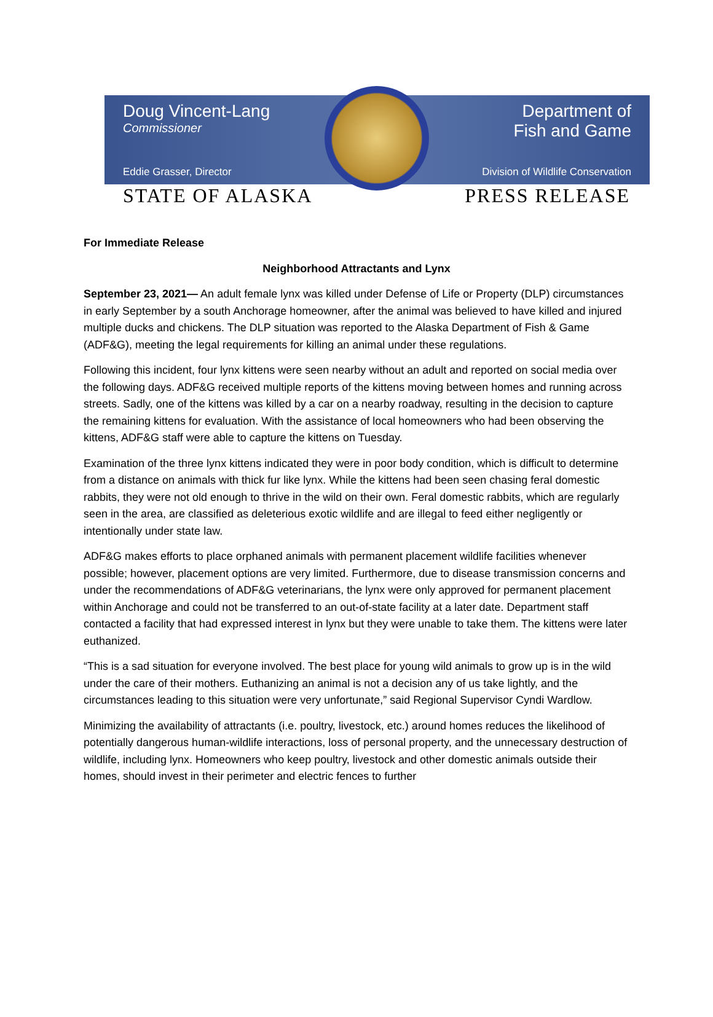Doug Vincent-Lang
Commissioner
Eddie Grasser, Director
Department of
Fish and Game
Division of Wildlife Conservation
STATE OF ALASKA PRESS RELEASE
For Immediate Release
Neighborhood Attractants and Lynx
September 23, 2021— An adult female lynx was killed under Defense of Life or Property (DLP) circumstances in early September by a south Anchorage homeowner, after the animal was believed to have killed and injured multiple ducks and chickens. The DLP situation was reported to the Alaska Department of Fish & Game (ADF&G), meeting the legal requirements for killing an animal under these regulations.
Following this incident, four lynx kittens were seen nearby without an adult and reported on social media over the following days. ADF&G received multiple reports of the kittens moving between homes and running across streets. Sadly, one of the kittens was killed by a car on a nearby roadway, resulting in the decision to capture the remaining kittens for evaluation. With the assistance of local homeowners who had been observing the kittens, ADF&G staff were able to capture the kittens on Tuesday.
Examination of the three lynx kittens indicated they were in poor body condition, which is difficult to determine from a distance on animals with thick fur like lynx. While the kittens had been seen chasing feral domestic rabbits, they were not old enough to thrive in the wild on their own. Feral domestic rabbits, which are regularly seen in the area, are classified as deleterious exotic wildlife and are illegal to feed either negligently or intentionally under state law.
ADF&G makes efforts to place orphaned animals with permanent placement wildlife facilities whenever possible; however, placement options are very limited. Furthermore, due to disease transmission concerns and under the recommendations of ADF&G veterinarians, the lynx were only approved for permanent placement within Anchorage and could not be transferred to an out-of-state facility at a later date. Department staff contacted a facility that had expressed interest in lynx but they were unable to take them. The kittens were later euthanized.
“This is a sad situation for everyone involved. The best place for young wild animals to grow up is in the wild under the care of their mothers. Euthanizing an animal is not a decision any of us take lightly, and the circumstances leading to this situation were very unfortunate,” said Regional Supervisor Cyndi Wardlow.
Minimizing the availability of attractants (i.e. poultry, livestock, etc.) around homes reduces the likelihood of potentially dangerous human-wildlife interactions, loss of personal property, and the unnecessary destruction of wildlife, including lynx. Homeowners who keep poultry, livestock and other domestic animals outside their homes, should invest in their perimeter and electric fences to further